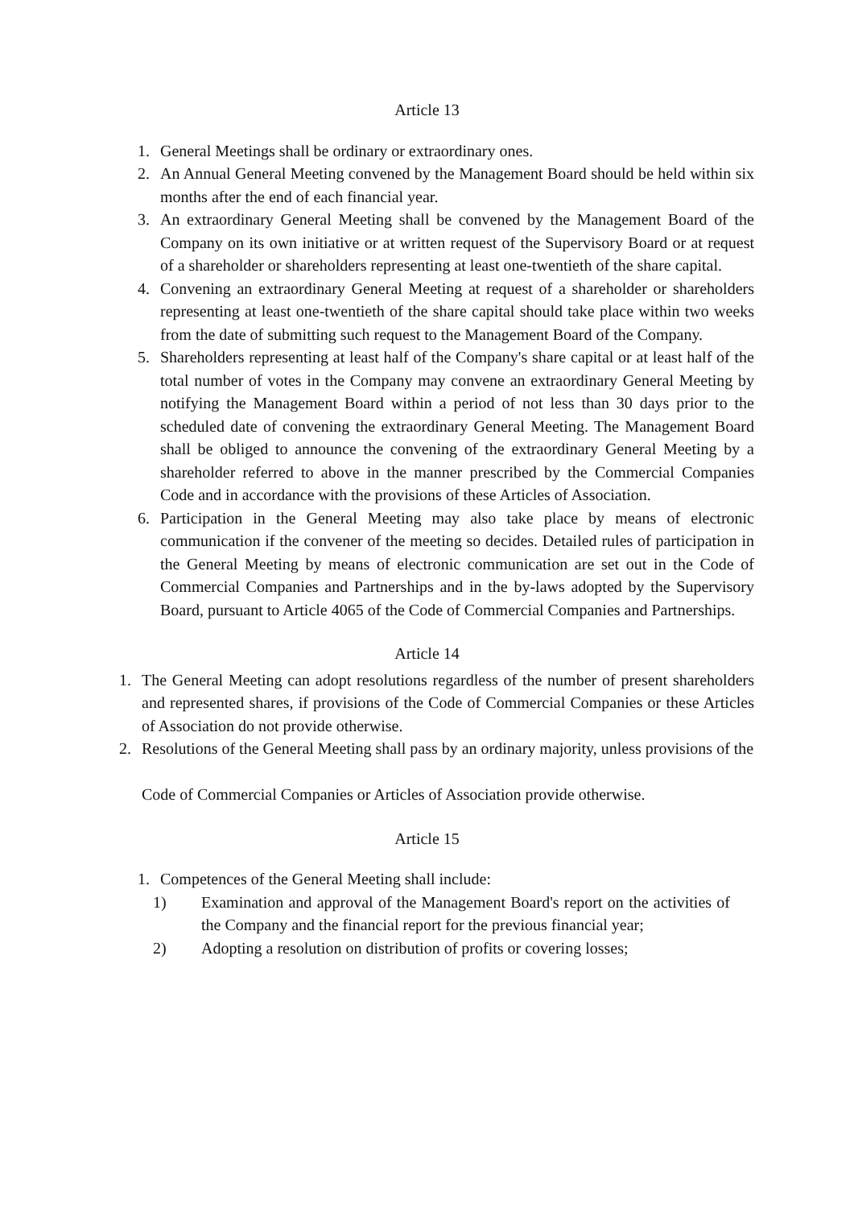Article 13
1. General Meetings shall be ordinary or extraordinary ones.
2. An Annual General Meeting convened by the Management Board should be held within six months after the end of each financial year.
3. An extraordinary General Meeting shall be convened by the Management Board of the Company on its own initiative or at written request of the Supervisory Board or at request of a shareholder or shareholders representing at least one-twentieth of the share capital.
4. Convening an extraordinary General Meeting at request of a shareholder or shareholders representing at least one-twentieth of the share capital should take place within two weeks from the date of submitting such request to the Management Board of the Company.
5. Shareholders representing at least half of the Company's share capital or at least half of the total number of votes in the Company may convene an extraordinary General Meeting by notifying the Management Board within a period of not less than 30 days prior to the scheduled date of convening the extraordinary General Meeting. The Management Board shall be obliged to announce the convening of the extraordinary General Meeting by a shareholder referred to above in the manner prescribed by the Commercial Companies Code and in accordance with the provisions of these Articles of Association.
6. Participation in the General Meeting may also take place by means of electronic communication if the convener of the meeting so decides. Detailed rules of participation in the General Meeting by means of electronic communication are set out in the Code of Commercial Companies and Partnerships and in the by-laws adopted by the Supervisory Board, pursuant to Article 4065 of the Code of Commercial Companies and Partnerships.
Article 14
1. The General Meeting can adopt resolutions regardless of the number of present shareholders and represented shares, if provisions of the Code of Commercial Companies or these Articles of Association do not provide otherwise.
2. Resolutions of the General Meeting shall pass by an ordinary majority, unless provisions of the
Code of Commercial Companies or Articles of Association provide otherwise.
Article 15
1. Competences of the General Meeting shall include:
1) Examination and approval of the Management Board's report on the activities of the Company and the financial report for the previous financial year;
2) Adopting a resolution on distribution of profits or covering losses;